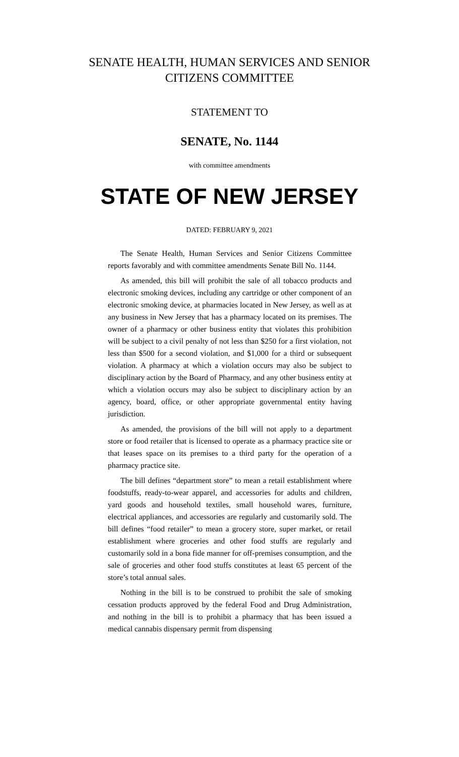SENATE HEALTH, HUMAN SERVICES AND SENIOR
CITIZENS COMMITTEE
STATEMENT TO
SENATE, No. 1144
with committee amendments
STATE OF NEW JERSEY
DATED: FEBRUARY 9, 2021
The Senate Health, Human Services and Senior Citizens Committee reports favorably and with committee amendments Senate Bill No. 1144.
As amended, this bill will prohibit the sale of all tobacco products and electronic smoking devices, including any cartridge or other component of an electronic smoking device, at pharmacies located in New Jersey, as well as at any business in New Jersey that has a pharmacy located on its premises. The owner of a pharmacy or other business entity that violates this prohibition will be subject to a civil penalty of not less than $250 for a first violation, not less than $500 for a second violation, and $1,000 for a third or subsequent violation. A pharmacy at which a violation occurs may also be subject to disciplinary action by the Board of Pharmacy, and any other business entity at which a violation occurs may also be subject to disciplinary action by an agency, board, office, or other appropriate governmental entity having jurisdiction.
As amended, the provisions of the bill will not apply to a department store or food retailer that is licensed to operate as a pharmacy practice site or that leases space on its premises to a third party for the operation of a pharmacy practice site.
The bill defines “department store” to mean a retail establishment where foodstuffs, ready-to-wear apparel, and accessories for adults and children, yard goods and household textiles, small household wares, furniture, electrical appliances, and accessories are regularly and customarily sold. The bill defines “food retailer” to mean a grocery store, super market, or retail establishment where groceries and other food stuffs are regularly and customarily sold in a bona fide manner for off-premises consumption, and the sale of groceries and other food stuffs constitutes at least 65 percent of the store’s total annual sales.
Nothing in the bill is to be construed to prohibit the sale of smoking cessation products approved by the federal Food and Drug Administration, and nothing in the bill is to prohibit a pharmacy that has been issued a medical cannabis dispensary permit from dispensing